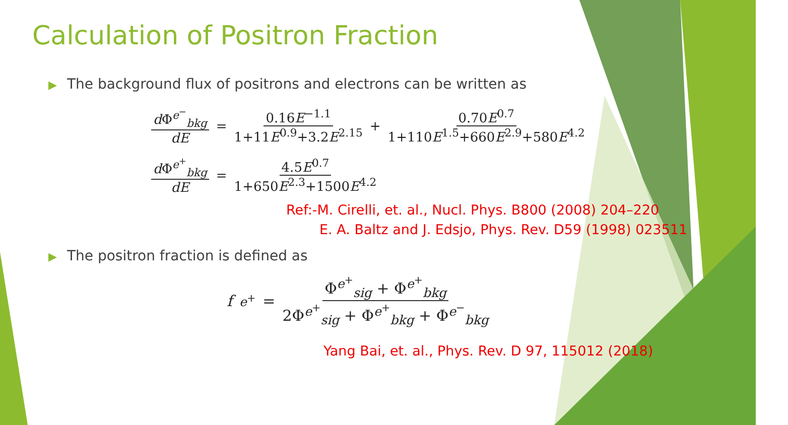Calculation of Positron Fraction
▶ The background flux of positrons and electrons can be written as
d Φ<sup>e<sup>−</sup></sup><sub>bkg</sub> dE = 0.16E<sup>−1.1</sup> 1+11E<sup>0.9</sup>+3.2E<sup>2.15</sup> + 0.70E<sup>0.7</sup> 1+110E<sup>1.5</sup>+660E<sup>2.9</sup>+580E<sup>4.2</sup>
d Φ<sup>e<sup>+</sup></sup><sub>bkg</sub> dE = 4.5E<sup>0.7</sup> 1+650E<sup>2.3</sup>+1500E<sup>4.2</sup>
Ref:-M. Cirelli, et. al., Nucl. Phys. B800 (2008) 204–220
E. A. Baltz and J. Edsjo, Phys. Rev. D59 (1998) 023511
▶ The positron fraction is defined as
f<sub>e<sup>+</sup></sub> = Φ<sup>e<sup>+</sup></sup><sub>sig</sub> + Φ<sup>e<sup>+</sup></sup><sub>bkg</sub> 2Φ<sup>e<sup>+</sup></sup><sub>sig</sub> + Φ<sup>e<sup>+</sup></sup><sub>bkg</sub> + Φ<sup>e<sup>−</sup></sup><sub>bkg</sub>
Yang Bai, et. al., Phys. Rev. D 97, 115012 (2018)